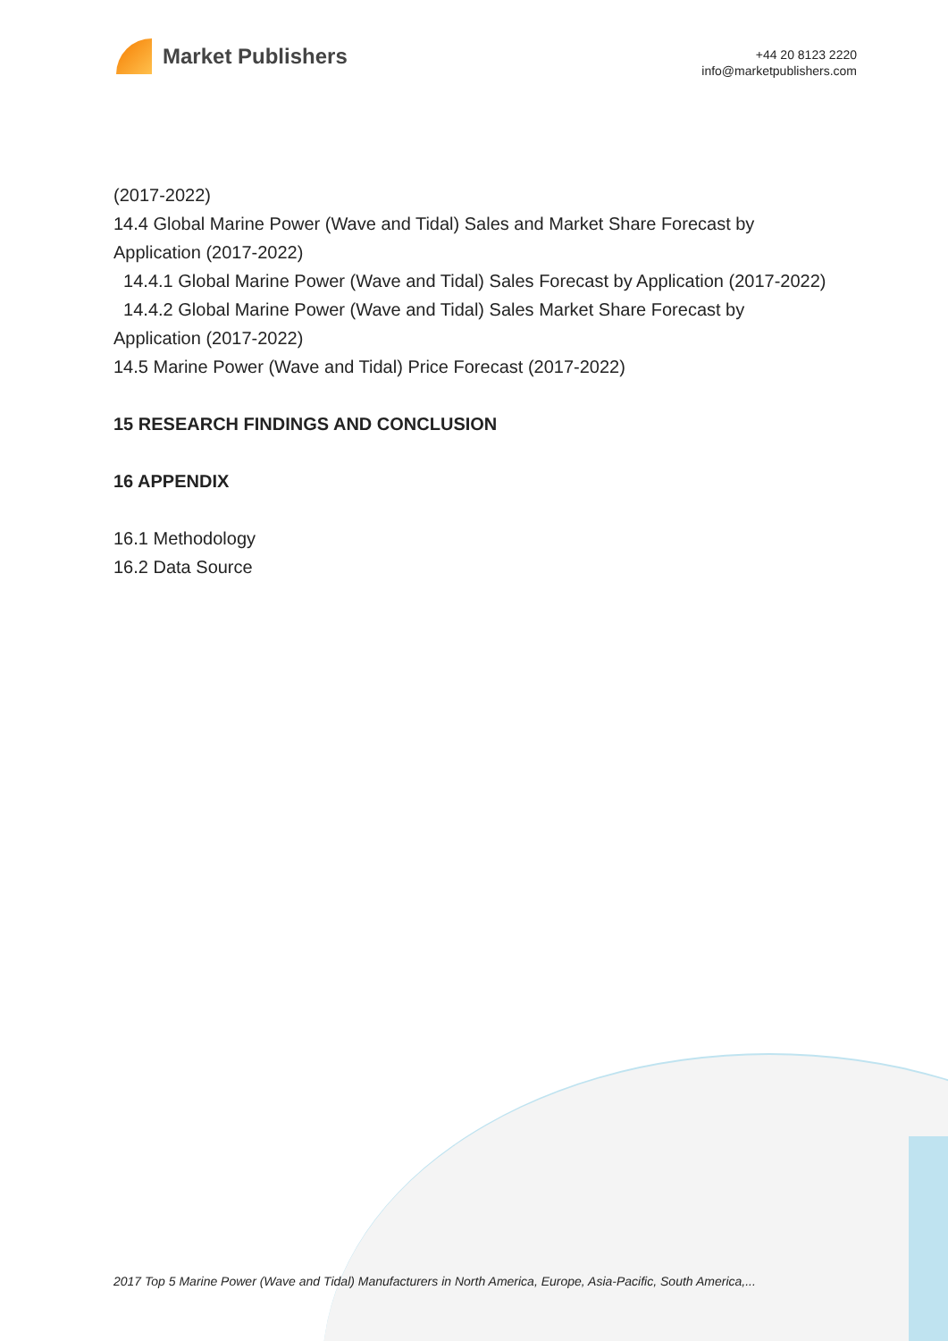Market Publishers
+44 20 8123 2220
info@marketpublishers.com
(2017-2022)
14.4 Global Marine Power (Wave and Tidal) Sales and Market Share Forecast by Application (2017-2022)
14.4.1 Global Marine Power (Wave and Tidal) Sales Forecast by Application (2017-2022)
14.4.2 Global Marine Power (Wave and Tidal) Sales Market Share Forecast by Application (2017-2022)
14.5 Marine Power (Wave and Tidal) Price Forecast (2017-2022)
15 RESEARCH FINDINGS AND CONCLUSION
16 APPENDIX
16.1 Methodology
16.2 Data Source
2017 Top 5 Marine Power (Wave and Tidal) Manufacturers in North America, Europe, Asia-Pacific, South America,...